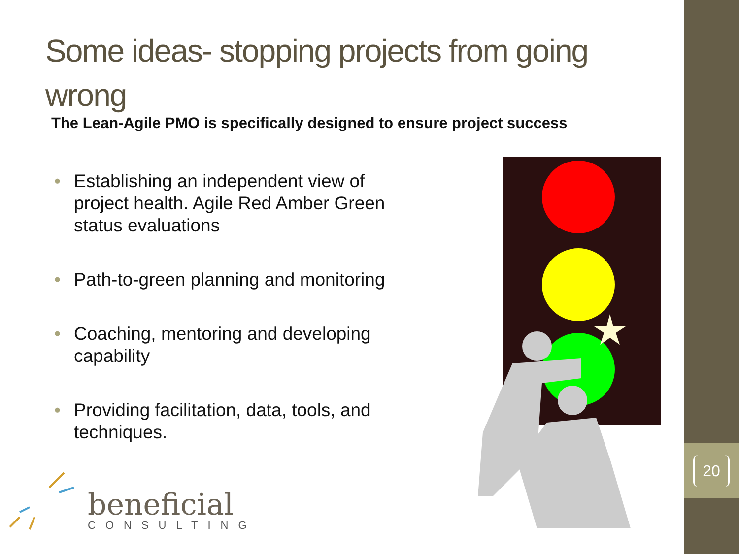20
Some ideas- stopping projects from going wrong
The Lean-Agile PMO is specifically designed to ensure project success
• Establishing an independent view of project health. Agile Red Amber Green status evaluations
• Path-to-green planning and monitoring
• Coaching, mentoring and developing capability
• Providing facilitation, data, tools, and techniques.
beneficial
CONSULTING